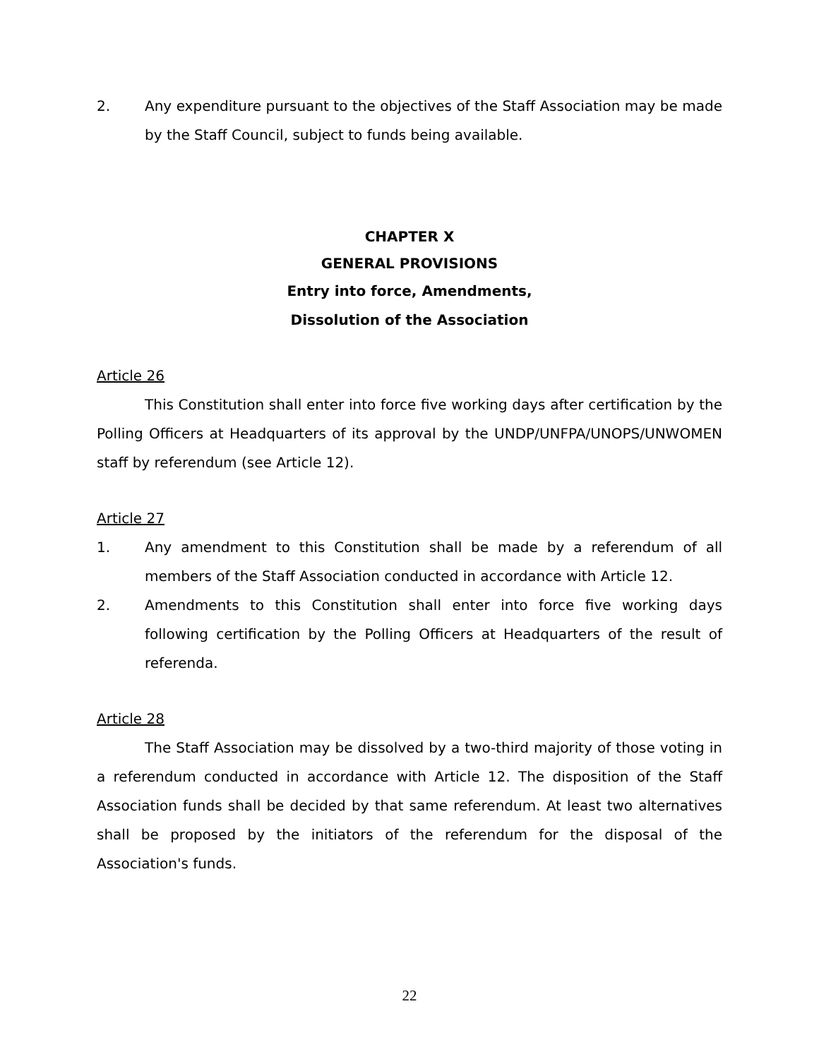2. Any expenditure pursuant to the objectives of the Staff Association may be made by the Staff Council, subject to funds being available.
CHAPTER X
GENERAL PROVISIONS
Entry into force, Amendments,
Dissolution of the Association
Article 26
This Constitution shall enter into force five working days after certification by the Polling Officers at Headquarters of its approval by the UNDP/UNFPA/UNOPS/UNWOMEN staff by referendum (see Article 12).
Article 27
1. Any amendment to this Constitution shall be made by a referendum of all members of the Staff Association conducted in accordance with Article 12.
2. Amendments to this Constitution shall enter into force five working days following certification by the Polling Officers at Headquarters of the result of referenda.
Article 28
The Staff Association may be dissolved by a two-third majority of those voting in a referendum conducted in accordance with Article 12. The disposition of the Staff Association funds shall be decided by that same referendum. At least two alternatives shall be proposed by the initiators of the referendum for the disposal of the Association's funds.
22